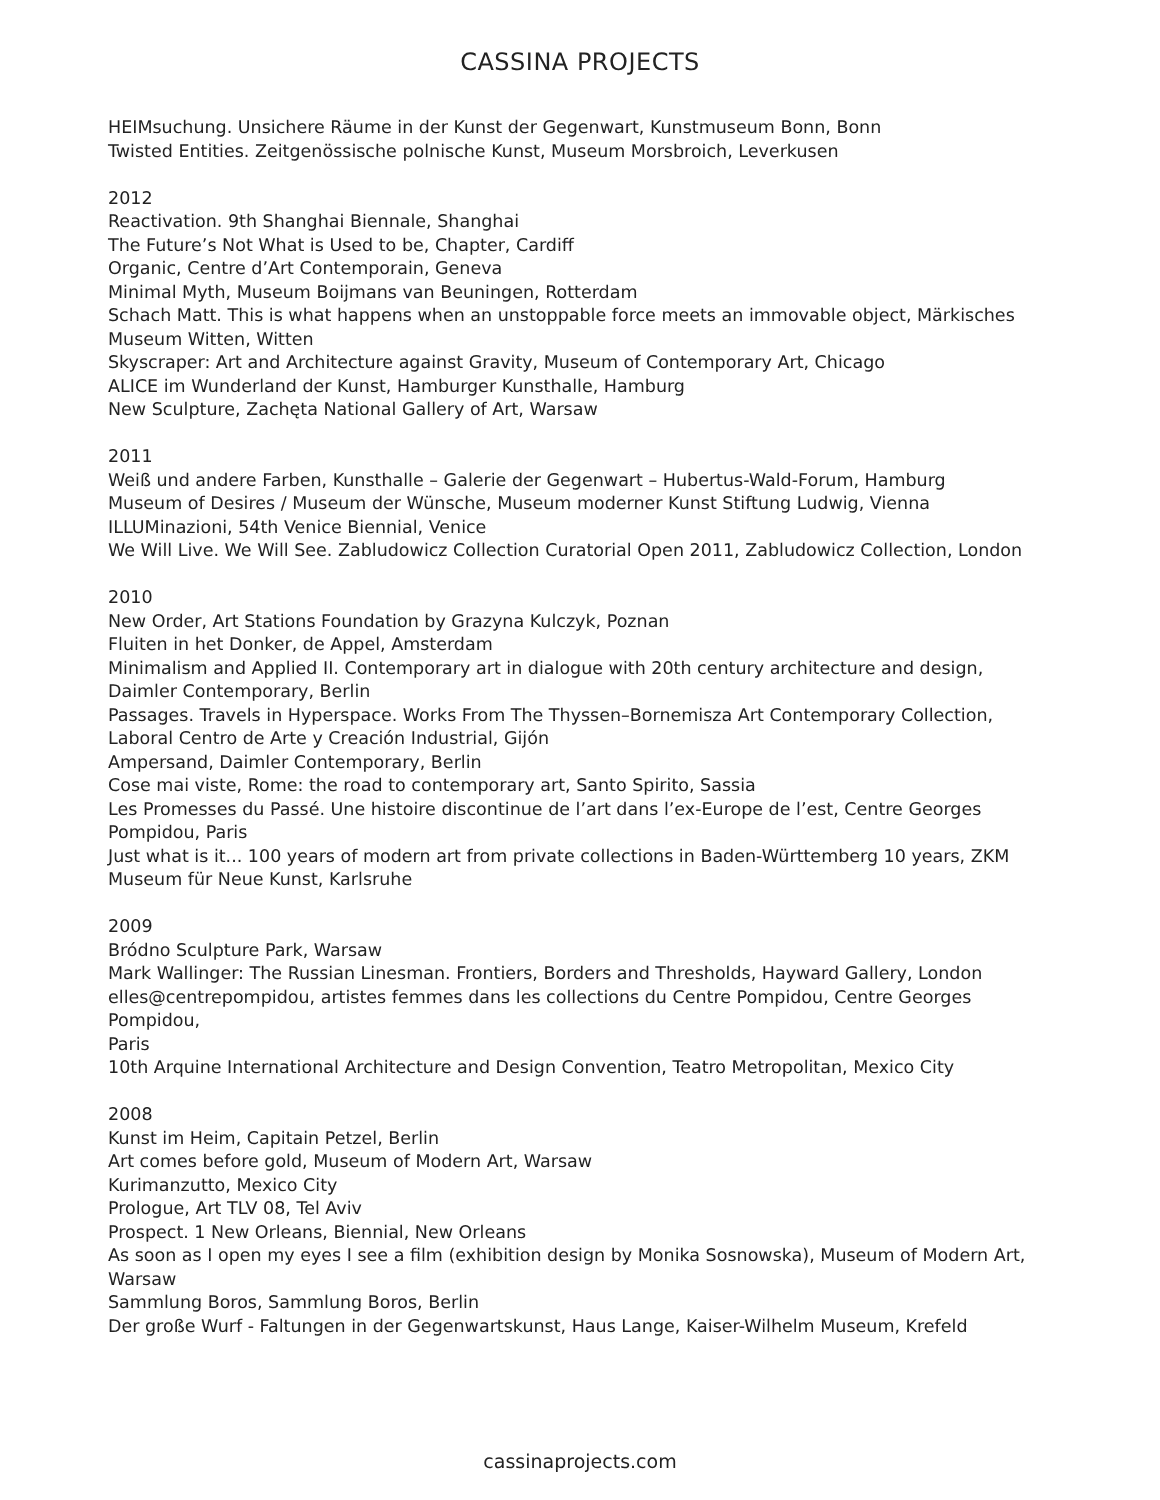CASSINA PROJECTS
HEIMsuchung. Unsichere Räume in der Kunst der Gegenwart, Kunstmuseum Bonn, Bonn
Twisted Entities. Zeitgenössische polnische Kunst, Museum Morsbroich, Leverkusen
2012
Reactivation. 9th Shanghai Biennale, Shanghai
The Future’s Not What is Used to be, Chapter, Cardiff
Organic, Centre d’Art Contemporain, Geneva
Minimal Myth, Museum Boijmans van Beuningen, Rotterdam
Schach Matt. This is what happens when an unstoppable force meets an immovable object, Märkisches Museum Witten, Witten
Skyscraper: Art and Architecture against Gravity, Museum of Contemporary Art, Chicago
ALICE im Wunderland der Kunst, Hamburger Kunsthalle, Hamburg
New Sculpture, Zachęta National Gallery of Art, Warsaw
2011
Weiß und andere Farben, Kunsthalle – Galerie der Gegenwart – Hubertus-Wald-Forum, Hamburg
Museum of Desires / Museum der Wünsche, Museum moderner Kunst Stiftung Ludwig, Vienna
ILLUMinazioni, 54th Venice Biennial, Venice
We Will Live. We Will See. Zabludowicz Collection Curatorial Open 2011, Zabludowicz Collection, London
2010
New Order, Art Stations Foundation by Grazyna Kulczyk, Poznan
Fluiten in het Donker, de Appel, Amsterdam
Minimalism and Applied II. Contemporary art in dialogue with 20th century architecture and design, Daimler Contemporary, Berlin
Passages. Travels in Hyperspace. Works From The Thyssen–Bornemisza Art Contemporary Collection, Laboral Centro de Arte y Creación Industrial, Gijón
Ampersand, Daimler Contemporary, Berlin
Cose mai viste, Rome: the road to contemporary art, Santo Spirito, Sassia
Les Promesses du Passé. Une histoire discontinue de l’art dans l’ex-Europe de l’est, Centre Georges Pompidou, Paris
Just what is it... 100 years of modern art from private collections in Baden-Württemberg 10 years, ZKM Museum für Neue Kunst, Karlsruhe
2009
Bródno Sculpture Park, Warsaw
Mark Wallinger: The Russian Linesman. Frontiers, Borders and Thresholds, Hayward Gallery, London
elles@centrepompidou, artistes femmes dans les collections du Centre Pompidou, Centre Georges Pompidou,
Paris
10th Arquine International Architecture and Design Convention, Teatro Metropolitan, Mexico City
2008
Kunst im Heim, Capitain Petzel, Berlin
Art comes before gold, Museum of Modern Art, Warsaw
Kurimanzutto, Mexico City
Prologue, Art TLV 08, Tel Aviv
Prospect. 1 New Orleans, Biennial, New Orleans
As soon as I open my eyes I see a film (exhibition design by Monika Sosnowska), Museum of Modern Art, Warsaw
Sammlung Boros, Sammlung Boros, Berlin
Der große Wurf - Faltungen in der Gegenwartskunst, Haus Lange, Kaiser-Wilhelm Museum, Krefeld
cassinaprojects.com